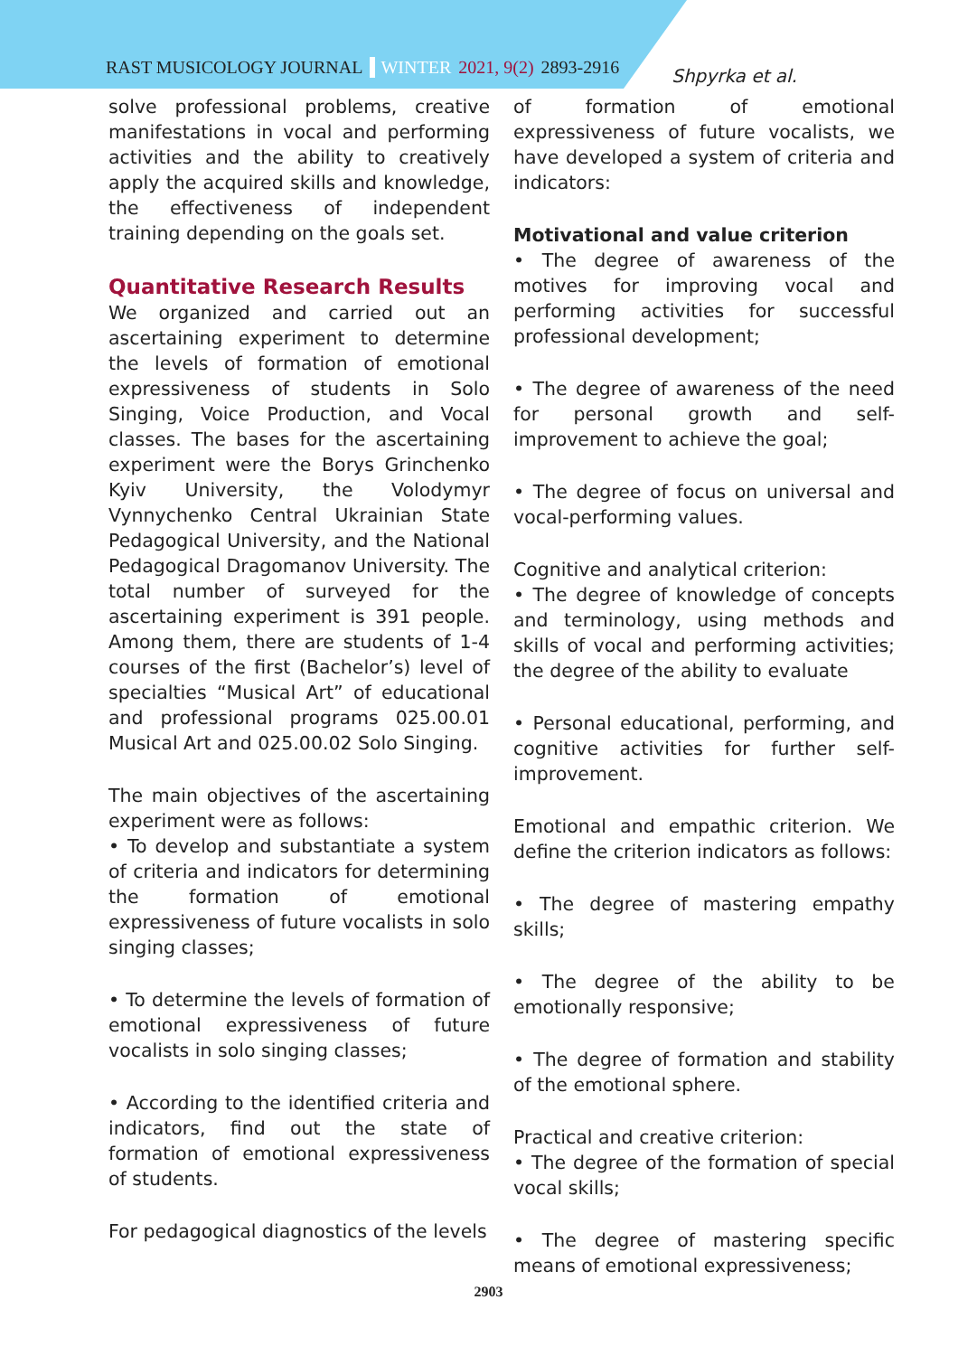RAST MUSICOLOGY JOURNAL WINTER 2021, 9(2) 2893-2916 Shpyrka et al.
solve professional problems, creative manifestations in vocal and performing activities and the ability to creatively apply the acquired skills and knowledge, the effectiveness of independent training depending on the goals set.
Quantitative Research Results
We organized and carried out an ascertaining experiment to determine the levels of formation of emotional expressiveness of students in Solo Singing, Voice Production, and Vocal classes. The bases for the ascertaining experiment were the Borys Grinchenko Kyiv University, the Volodymyr Vynnychenko Central Ukrainian State Pedagogical University, and the National Pedagogical Dragomanov University. The total number of surveyed for the ascertaining experiment is 391 people. Among them, there are students of 1-4 courses of the first (Bachelor’s) level of specialties “Musical Art” of educational and professional programs 025.00.01 Musical Art and 025.00.02 Solo Singing.
The main objectives of the ascertaining experiment were as follows:
• To develop and substantiate a system of criteria and indicators for determining the formation of emotional expressiveness of future vocalists in solo singing classes;
• To determine the levels of formation of emotional expressiveness of future vocalists in solo singing classes;
• According to the identified criteria and indicators, find out the state of formation of emotional expressiveness of students.
For pedagogical diagnostics of the levels
of formation of emotional expressiveness of future vocalists, we have developed a system of criteria and indicators:
Motivational and value criterion
• The degree of awareness of the motives for improving vocal and performing activities for successful professional development;
• The degree of awareness of the need for personal growth and self-improvement to achieve the goal;
• The degree of focus on universal and vocal-performing values.
Cognitive and analytical criterion:
• The degree of knowledge of concepts and terminology, using methods and skills of vocal and performing activities; the degree of the ability to evaluate
• Personal educational, performing, and cognitive activities for further self-improvement.
Emotional and empathic criterion. We define the criterion indicators as follows:
• The degree of mastering empathy skills;
• The degree of the ability to be emotionally responsive;
• The degree of formation and stability of the emotional sphere.
Practical and creative criterion:
• The degree of the formation of special vocal skills;
• The degree of mastering specific means of emotional expressiveness;
2903